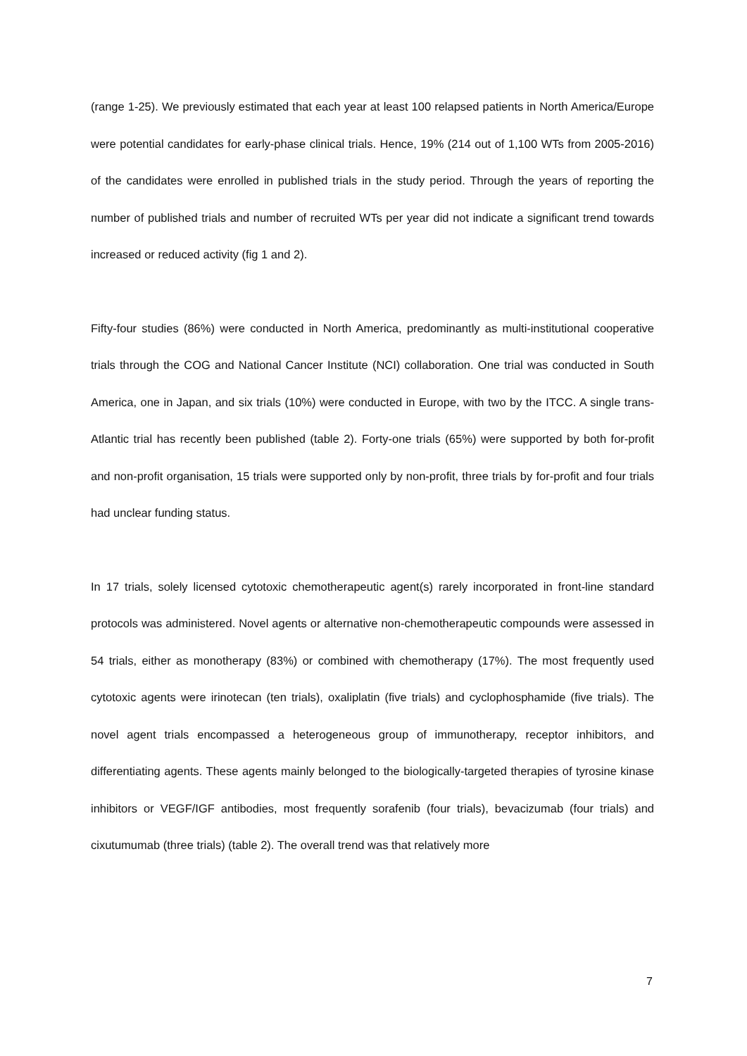(range 1-25). We previously estimated that each year at least 100 relapsed patients in North America/Europe were potential candidates for early-phase clinical trials. Hence, 19% (214 out of 1,100 WTs from 2005-2016) of the candidates were enrolled in published trials in the study period. Through the years of reporting the number of published trials and number of recruited WTs per year did not indicate a significant trend towards increased or reduced activity (fig 1 and 2).
Fifty-four studies (86%) were conducted in North America, predominantly as multi-institutional cooperative trials through the COG and National Cancer Institute (NCI) collaboration. One trial was conducted in South America, one in Japan, and six trials (10%) were conducted in Europe, with two by the ITCC. A single trans-Atlantic trial has recently been published (table 2). Forty-one trials (65%) were supported by both for-profit and non-profit organisation, 15 trials were supported only by non-profit, three trials by for-profit and four trials had unclear funding status.
In 17 trials, solely licensed cytotoxic chemotherapeutic agent(s) rarely incorporated in front-line standard protocols was administered. Novel agents or alternative non-chemotherapeutic compounds were assessed in 54 trials, either as monotherapy (83%) or combined with chemotherapy (17%). The most frequently used cytotoxic agents were irinotecan (ten trials), oxaliplatin (five trials) and cyclophosphamide (five trials). The novel agent trials encompassed a heterogeneous group of immunotherapy, receptor inhibitors, and differentiating agents. These agents mainly belonged to the biologically-targeted therapies of tyrosine kinase inhibitors or VEGF/IGF antibodies, most frequently sorafenib (four trials), bevacizumab (four trials) and cixutumumab (three trials) (table 2). The overall trend was that relatively more
7